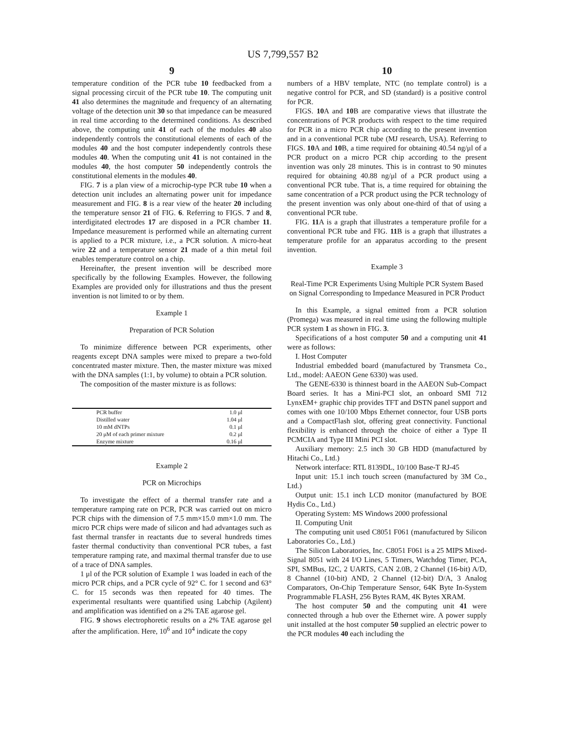US 7,799,557 B2
9
temperature condition of the PCR tube 10 feedbacked from a signal processing circuit of the PCR tube 10. The computing unit 41 also determines the magnitude and frequency of an alternating voltage of the detection unit 30 so that impedance can be measured in real time according to the determined conditions. As described above, the computing unit 41 of each of the modules 40 also independently controls the constitutional elements of each of the modules 40 and the host computer independently controls these modules 40. When the computing unit 41 is not contained in the modules 40, the host computer 50 independently controls the constitutional elements in the modules 40.
FIG. 7 is a plan view of a microchip-type PCR tube 10 when a detection unit includes an alternating power unit for impedance measurement and FIG. 8 is a rear view of the heater 20 including the temperature sensor 21 of FIG. 6. Referring to FIGS. 7 and 8, interdigitated electrodes 17 are disposed in a PCR chamber 11. Impedance measurement is performed while an alternating current is applied to a PCR mixture, i.e., a PCR solution. A micro-heat wire 22 and a temperature sensor 21 made of a thin metal foil enables temperature control on a chip.
Hereinafter, the present invention will be described more specifically by the following Examples. However, the following Examples are provided only for illustrations and thus the present invention is not limited to or by them.
Example 1
Preparation of PCR Solution
To minimize difference between PCR experiments, other reagents except DNA samples were mixed to prepare a two-fold concentrated master mixture. Then, the master mixture was mixed with the DNA samples (1:1, by volume) to obtain a PCR solution.
The composition of the master mixture is as follows:
| PCR buffer | 1.0 μl |
| Distilled water | 1.04 μl |
| 10 mM dNTPs | 0.1 μl |
| 20 μM of each primer mixture | 0.2 μl |
| Enzyme mixture | 0.16 μl |
Example 2
PCR on Microchips
To investigate the effect of a thermal transfer rate and a temperature ramping rate on PCR, PCR was carried out on micro PCR chips with the dimension of 7.5 mm×15.0 mm×1.0 mm. The micro PCR chips were made of silicon and had advantages such as fast thermal transfer in reactants due to several hundreds times faster thermal conductivity than conventional PCR tubes, a fast temperature ramping rate, and maximal thermal transfer due to use of a trace of DNA samples.
1 μl of the PCR solution of Example 1 was loaded in each of the micro PCR chips, and a PCR cycle of 92° C. for 1 second and 63° C. for 15 seconds was then repeated for 40 times. The experimental resultants were quantified using Labchip (Agilent) and amplification was identified on a 2% TAE agarose gel.
FIG. 9 shows electrophoretic results on a 2% TAE agarose gel after the amplification. Here, 10<sup>6</sup> and 10<sup>4</sup> indicate the copy
10
numbers of a HBV template, NTC (no template control) is a negative control for PCR, and SD (standard) is a positive control for PCR.
FIGS. 10 A and 10 B are comparative views that illustrate the concentrations of PCR products with respect to the time required for PCR in a micro PCR chip according to the present invention and in a conventional PCR tube (MJ research, USA). Referring to FIGS. 10 A and 10 B, a time required for obtaining 40.54 ng/μl of a PCR product on a micro PCR chip according to the present invention was only 28 minutes. This is in contrast to 90 minutes required for obtaining 40.88 ng/μl of a PCR product using a conventional PCR tube. That is, a time required for obtaining the same concentration of a PCR product using the PCR technology of the present invention was only about one-third of that of using a conventional PCR tube.
FIG. 11 A is a graph that illustrates a temperature profile for a conventional PCR tube and FIG. 11 B is a graph that illustrates a temperature profile for an apparatus according to the present invention.
Example 3
Real-Time PCR Experiments Using Multiple PCR System Based on Signal Corresponding to Impedance Measured in PCR Product
In this Example, a signal emitted from a PCR solution (Promega) was measured in real time using the following multiple PCR system 1 as shown in FIG. 3.
Specifications of a host computer 50 and a computing unit 41 were as follows:
I. Host Computer
Industrial embedded board (manufactured by Transmeta Co., Ltd., model: AAEON Gene 6330) was used.
The GENE-6330 is thinnest board in the AAEON Sub-Compact Board series. It has a Mini-PCI slot, an onboard SMI 712 LynxEM+ graphic chip provides TFT and DSTN panel support and comes with one 10/100 Mbps Ethernet connector, four USB ports and a CompactFlash slot, offering great connectivity. Functional flexibility is enhanced through the choice of either a Type II PCMCIA and Type III Mini PCI slot.
Auxiliary memory: 2.5 inch 30 GB HDD (manufactured by Hitachi Co., Ltd.)
Network interface: RTL 8139DL, 10/100 Base-T RJ-45
Input unit: 15.1 inch touch screen (manufactured by 3M Co., Ltd.)
Output unit: 15.1 inch LCD monitor (manufactured by BOE Hydis Co., Ltd.)
Operating System: MS Windows 2000 professional
II. Computing Unit
The computing unit used C8051 F061 (manufactured by Silicon Laboratories Co., Ltd.)
The Silicon Laboratories, Inc. C8051 F061 is a 25 MIPS Mixed-Signal 8051 with 24 I/O Lines, 5 Timers, Watchdog Timer, PCA, SPI, SMBus, I2C, 2 UARTS, CAN 2.0B, 2 Channel (16-bit) A/D, 8 Channel (10-bit) AND, 2 Channel (12-bit) D/A, 3 Analog Comparators, On-Chip Temperature Sensor, 64K Byte In-System Programmable FLASH, 256 Bytes RAM, 4K Bytes XRAM.
The host computer 50 and the computing unit 41 were connected through a hub over the Ethernet wire. A power supply unit installed at the host computer 50 supplied an electric power to the PCR modules 40 each including the